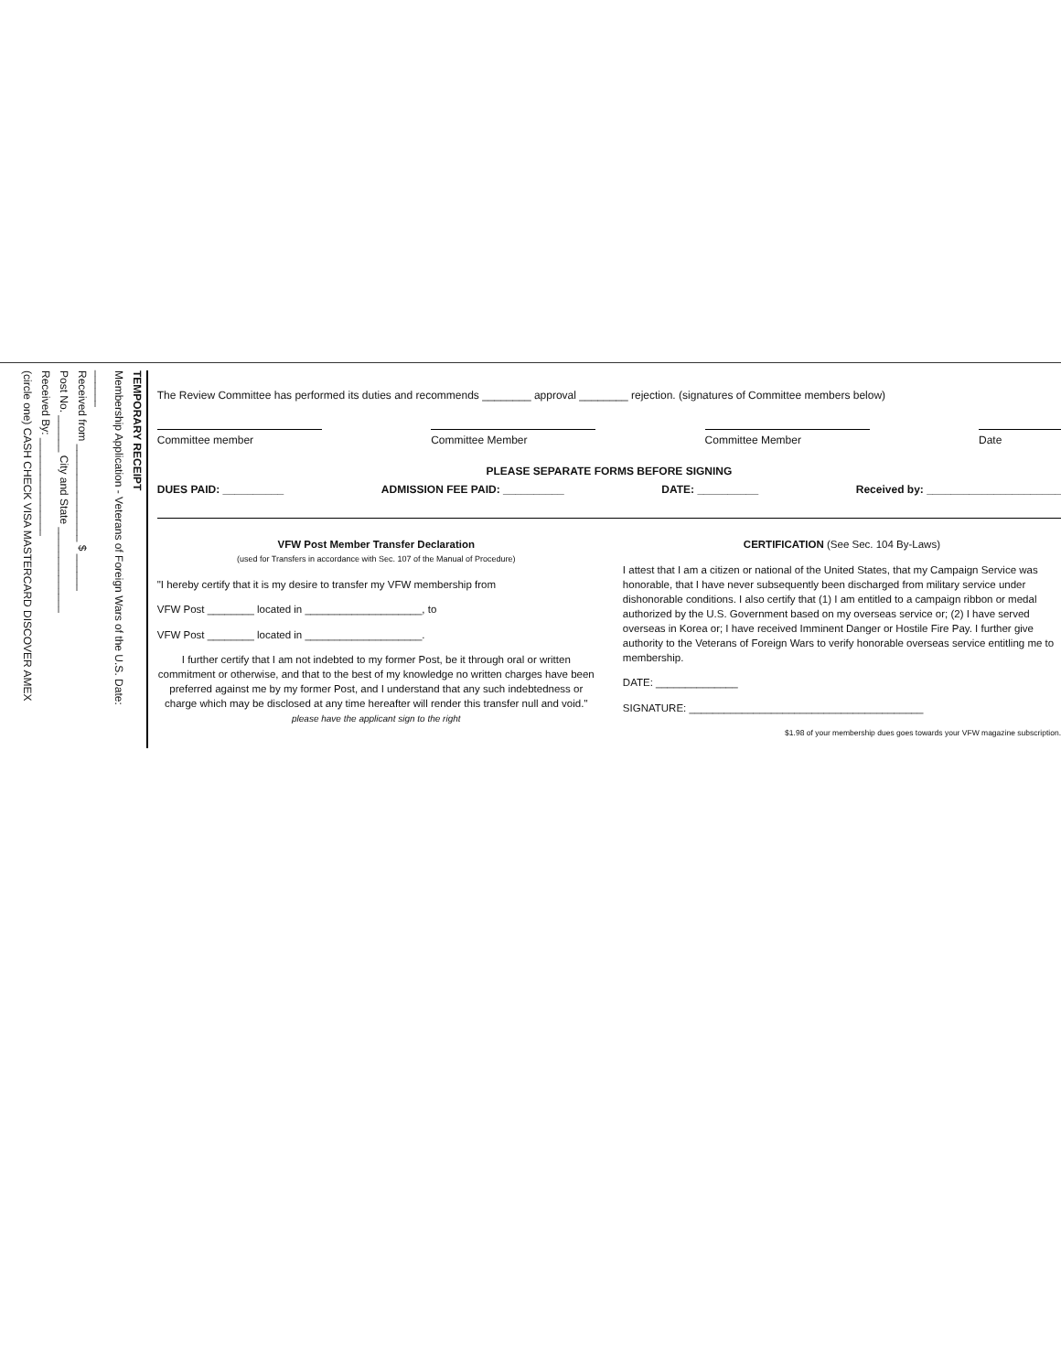TEMPORARY RECEIPT
Membership Application - Veterans of Foreign Wars of the U.S. Date: ______
Received from ________________ $ ______
Post No. ______ City and State ______________
Received By: ________________
(circle one) CASH CHECK VISA MASTERCARD DISCOVER AMEX
The Review Committee has performed its duties and recommends ________ approval ________ rejection. (signatures of Committee members below)
Committee member Committee Member Committee Member Date
PLEASE SEPARATE FORMS BEFORE SIGNING
DUES PAID: __________ ADMISSION FEE PAID: __________ DATE: __________ Received by: ______________________
VFW Post Member Transfer Declaration
(used for Transfers in accordance with Sec. 107 of the Manual of Procedure)
"I hereby certify that it is my desire to transfer my VFW membership from
VFW Post ________ located in ____________________, to
VFW Post ________ located in ____________________.
I further certify that I am not indebted to my former Post, be it through oral or written commitment or otherwise, and that to the best of my knowledge no written charges have been preferred against me by my former Post, and I understand that any such indebtedness or charge which may be disclosed at any time hereafter will render this transfer null and void."
please have the applicant sign to the right
CERTIFICATION (See Sec. 104 By-Laws)
I attest that I am a citizen or national of the United States, that my Campaign Service was honorable, that I have never subsequently been discharged from military service under dishonorable conditions. I also certify that (1) I am entitled to a campaign ribbon or medal authorized by the U.S. Government based on my overseas service or; (2) I have served overseas in Korea or; I have received Imminent Danger or Hostile Fire Pay. I further give authority to the Veterans of Foreign Wars to verify honorable overseas service entitling me to membership.
DATE: ______________
SIGNATURE: ________________________________________
$1.98 of your membership dues goes towards your VFW magazine subscription.